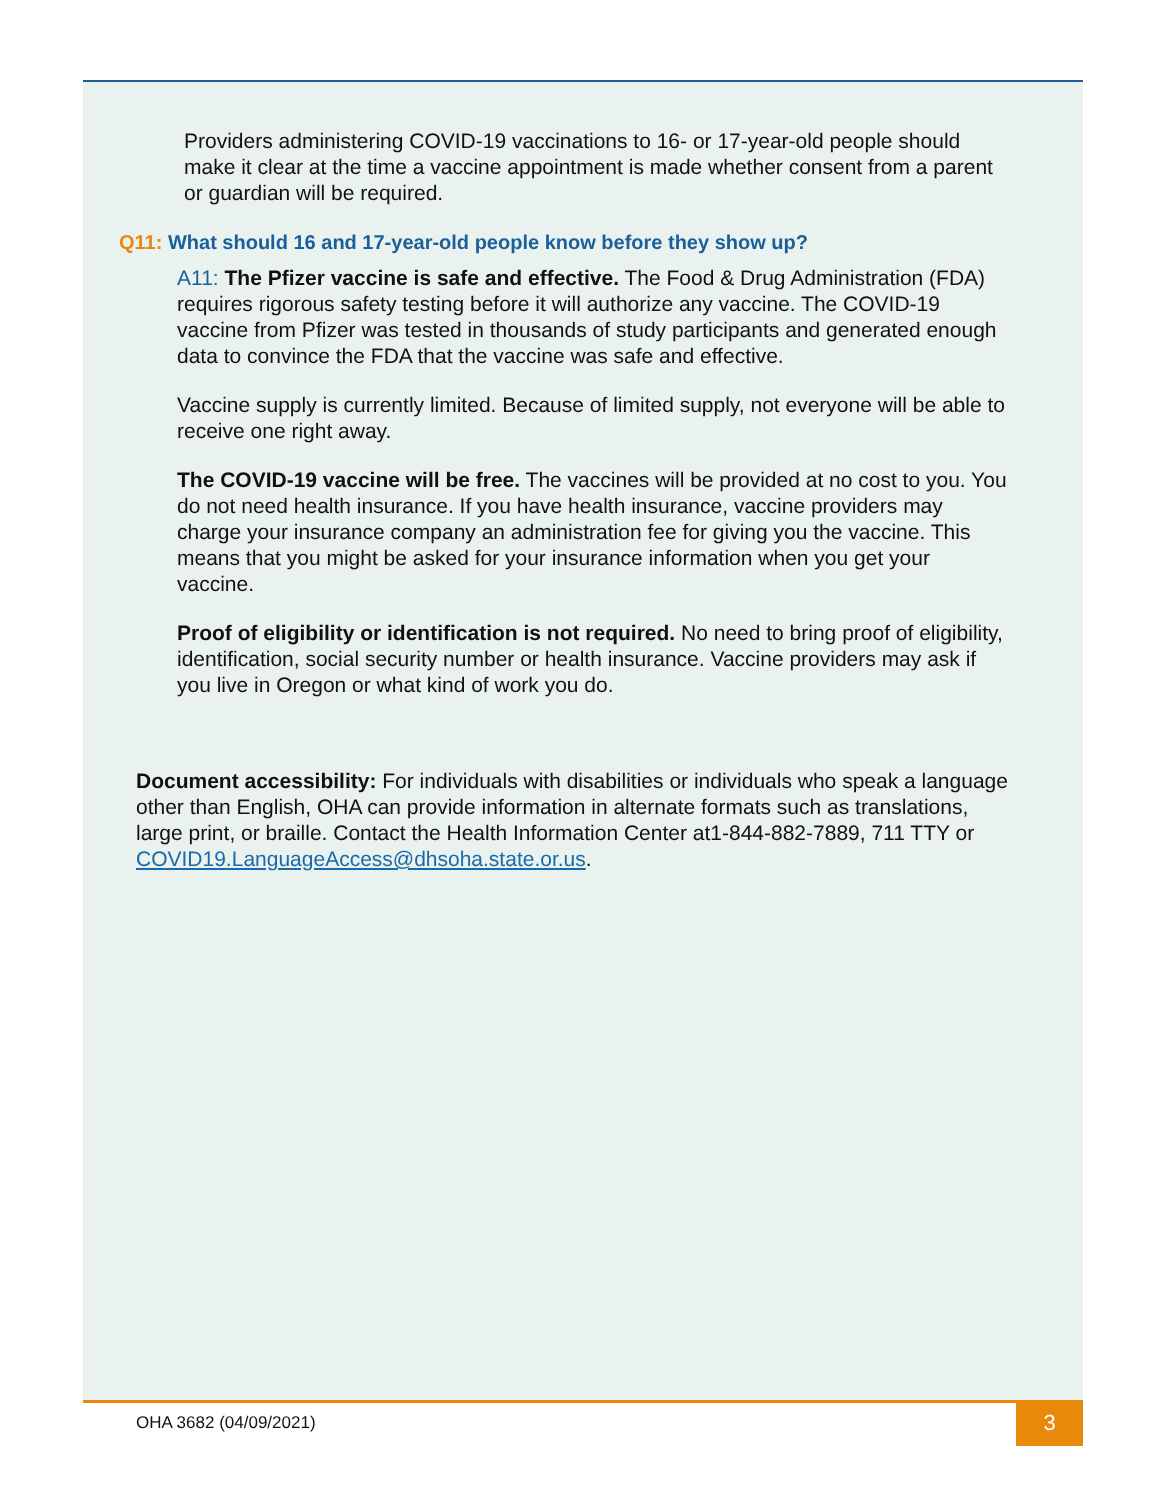Providers administering COVID-19 vaccinations to 16- or 17-year-old people should make it clear at the time a vaccine appointment is made whether consent from a parent or guardian will be required.
Q11: What should 16 and 17-year-old people know before they show up?
A11: The Pfizer vaccine is safe and effective. The Food & Drug Administration (FDA) requires rigorous safety testing before it will authorize any vaccine. The COVID-19 vaccine from Pfizer was tested in thousands of study participants and generated enough data to convince the FDA that the vaccine was safe and effective.
Vaccine supply is currently limited. Because of limited supply, not everyone will be able to receive one right away.
The COVID-19 vaccine will be free. The vaccines will be provided at no cost to you. You do not need health insurance. If you have health insurance, vaccine providers may charge your insurance company an administration fee for giving you the vaccine. This means that you might be asked for your insurance information when you get your vaccine.
Proof of eligibility or identification is not required. No need to bring proof of eligibility, identification, social security number or health insurance. Vaccine providers may ask if you live in Oregon or what kind of work you do.
Document accessibility: For individuals with disabilities or individuals who speak a language other than English, OHA can provide information in alternate formats such as translations, large print, or braille. Contact the Health Information Center at1-844-882-7889, 711 TTY or COVID19.LanguageAccess@dhsoha.state.or.us.
OHA 3682 (04/09/2021) 3